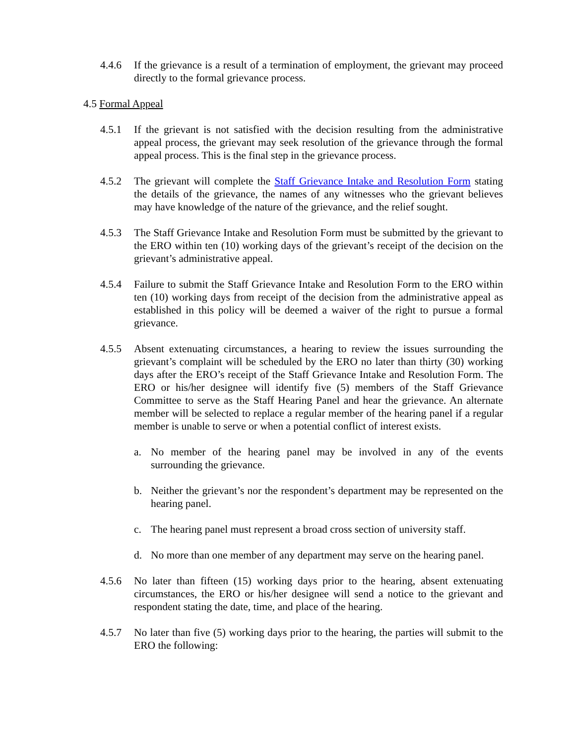4.4.6 If the grievance is a result of a termination of employment, the grievant may proceed directly to the formal grievance process.
4.5 Formal Appeal
4.5.1 If the grievant is not satisfied with the decision resulting from the administrative appeal process, the grievant may seek resolution of the grievance through the formal appeal process. This is the final step in the grievance process.
4.5.2 The grievant will complete the Staff Grievance Intake and Resolution Form stating the details of the grievance, the names of any witnesses who the grievant believes may have knowledge of the nature of the grievance, and the relief sought.
4.5.3 The Staff Grievance Intake and Resolution Form must be submitted by the grievant to the ERO within ten (10) working days of the grievant’s receipt of the decision on the grievant’s administrative appeal.
4.5.4 Failure to submit the Staff Grievance Intake and Resolution Form to the ERO within ten (10) working days from receipt of the decision from the administrative appeal as established in this policy will be deemed a waiver of the right to pursue a formal grievance.
4.5.5 Absent extenuating circumstances, a hearing to review the issues surrounding the grievant’s complaint will be scheduled by the ERO no later than thirty (30) working days after the ERO’s receipt of the Staff Grievance Intake and Resolution Form. The ERO or his/her designee will identify five (5) members of the Staff Grievance Committee to serve as the Staff Hearing Panel and hear the grievance. An alternate member will be selected to replace a regular member of the hearing panel if a regular member is unable to serve or when a potential conflict of interest exists.
a. No member of the hearing panel may be involved in any of the events surrounding the grievance.
b. Neither the grievant’s nor the respondent’s department may be represented on the hearing panel.
c. The hearing panel must represent a broad cross section of university staff.
d. No more than one member of any department may serve on the hearing panel.
4.5.6 No later than fifteen (15) working days prior to the hearing, absent extenuating circumstances, the ERO or his/her designee will send a notice to the grievant and respondent stating the date, time, and place of the hearing.
4.5.7 No later than five (5) working days prior to the hearing, the parties will submit to the ERO the following: